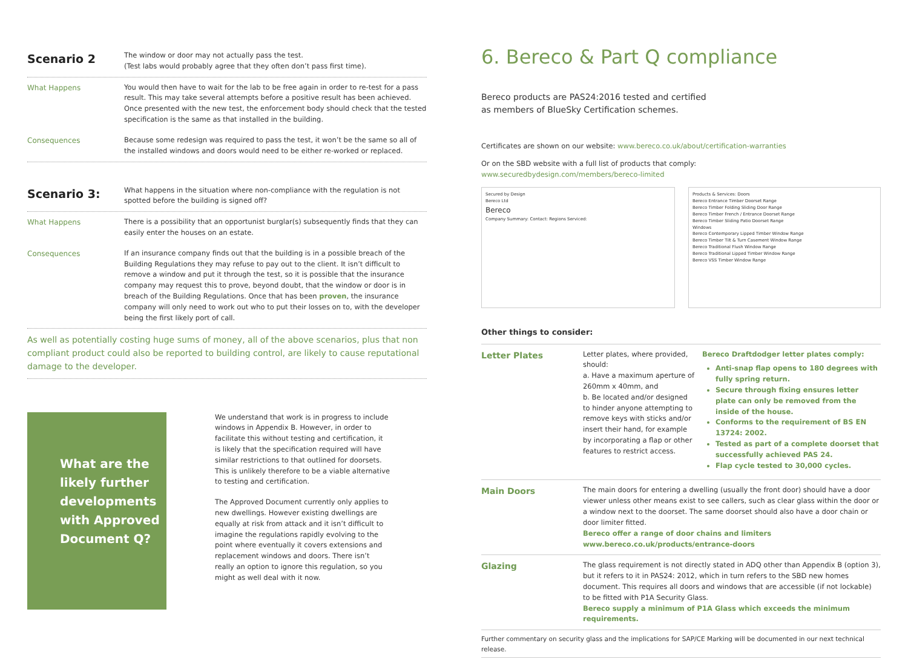Scenario 2
The window or door may not actually pass the test.
(Test labs would probably agree that they often don’t pass first time).
What Happens You would then have to wait for the lab to be free again in order to re-test for a pass result. This may take several attempts before a positive result has been achieved. Once presented with the new test, the enforcement body should check that the tested specification is the same as that installed in the building.
Consequences Because some redesign was required to pass the test, it won’t be the same so all of the installed windows and doors would need to be either re-worked or replaced.
Scenario 3:
What happens in the situation where non-compliance with the regulation is not spotted before the building is signed off?
What Happens There is a possibility that an opportunist burglar(s) subsequently finds that they can easily enter the houses on an estate.
Consequences If an insurance company finds out that the building is in a possible breach of the Building Regulations they may refuse to pay out to the client. It isn’t difficult to remove a window and put it through the test, so it is possible that the insurance company may request this to prove, beyond doubt, that the window or door is in breach of the Building Regulations. Once that has been proven, the insurance company will only need to work out who to put their losses on to, with the developer being the first likely port of call.
As well as potentially costing huge sums of money, all of the above scenarios, plus that non compliant product could also be reported to building control, are likely to cause reputational damage to the developer.
What are the likely further developments with Approved Document Q?
We understand that work is in progress to include windows in Appendix B. However, in order to facilitate this without testing and certification, it is likely that the specification required will have similar restrictions to that outlined for doorsets. This is unlikely therefore to be a viable alternative to testing and certification.
The Approved Document currently only applies to new dwellings. However existing dwellings are equally at risk from attack and it isn’t difficult to imagine the regulations rapidly evolving to the point where eventually it covers extensions and replacement windows and doors. There isn’t really an option to ignore this regulation, so you might as well deal with it now.
6. Bereco & Part Q compliance
Bereco products are PAS24:2016 tested and certified
as members of BlueSky Certification schemes.
Certificates are shown on our website: www.bereco.co.uk/about/certification-warranties
Or on the SBD website with a full list of products that comply:
www.securedbydesign.com/members/bereco-limited
Secured by Design
Bereco Ltd
Bereco
Company Summary: Contact: Regions Serviced:
Products & Services: Doors
Bereco Entrance Timber Doorset Range
Bereco Timber Folding Sliding Door Range
Bereco Timber French / Entrance Doorset Range
Bereco Timber Sliding Patio Doorset Range
Windows
Bereco Contemporary Lipped Timber Window Range
Bereco Timber Tilt & Turn Casement Window Range
Bereco Traditional Flush Window Range
Bereco Traditional Lipped Timber Window Range
Bereco VSS Timber Window Range
Other things to consider:
Letter Plates
Letter plates, where provided, should:
a. Have a maximum aperture of 260mm x 40mm, and
b. Be located and/or designed to hinder anyone attempting to remove keys with sticks and/or insert their hand, for example by incorporating a flap or other features to restrict access.
Bereco Draftdodger letter plates comply:
Anti-snap flap opens to 180 degrees with fully spring return.
Secure through fixing ensures letter plate can only be removed from the inside of the house.
Conforms to the requirement of BS EN 13724: 2002.
Tested as part of a complete doorset that successfully achieved PAS 24.
Flap cycle tested to 30,000 cycles.
Main Doors
The main doors for entering a dwelling (usually the front door) should have a door viewer unless other means exist to see callers, such as clear glass within the door or a window next to the doorset. The same doorset should also have a door chain or door limiter fitted.
Bereco offer a range of door chains and limiters
www.bereco.co.uk/products/entrance-doors
Glazing
The glass requirement is not directly stated in ADQ other than Appendix B (option 3), but it refers to it in PAS24: 2012, which in turn refers to the SBD new homes document. This requires all doors and windows that are accessible (if not lockable) to be fitted with P1A Security Glass.
Bereco supply a minimum of P1A Glass which exceeds the minimum requirements.
Further commentary on security glass and the implications for SAP/CE Marking will be documented in our next technical release.